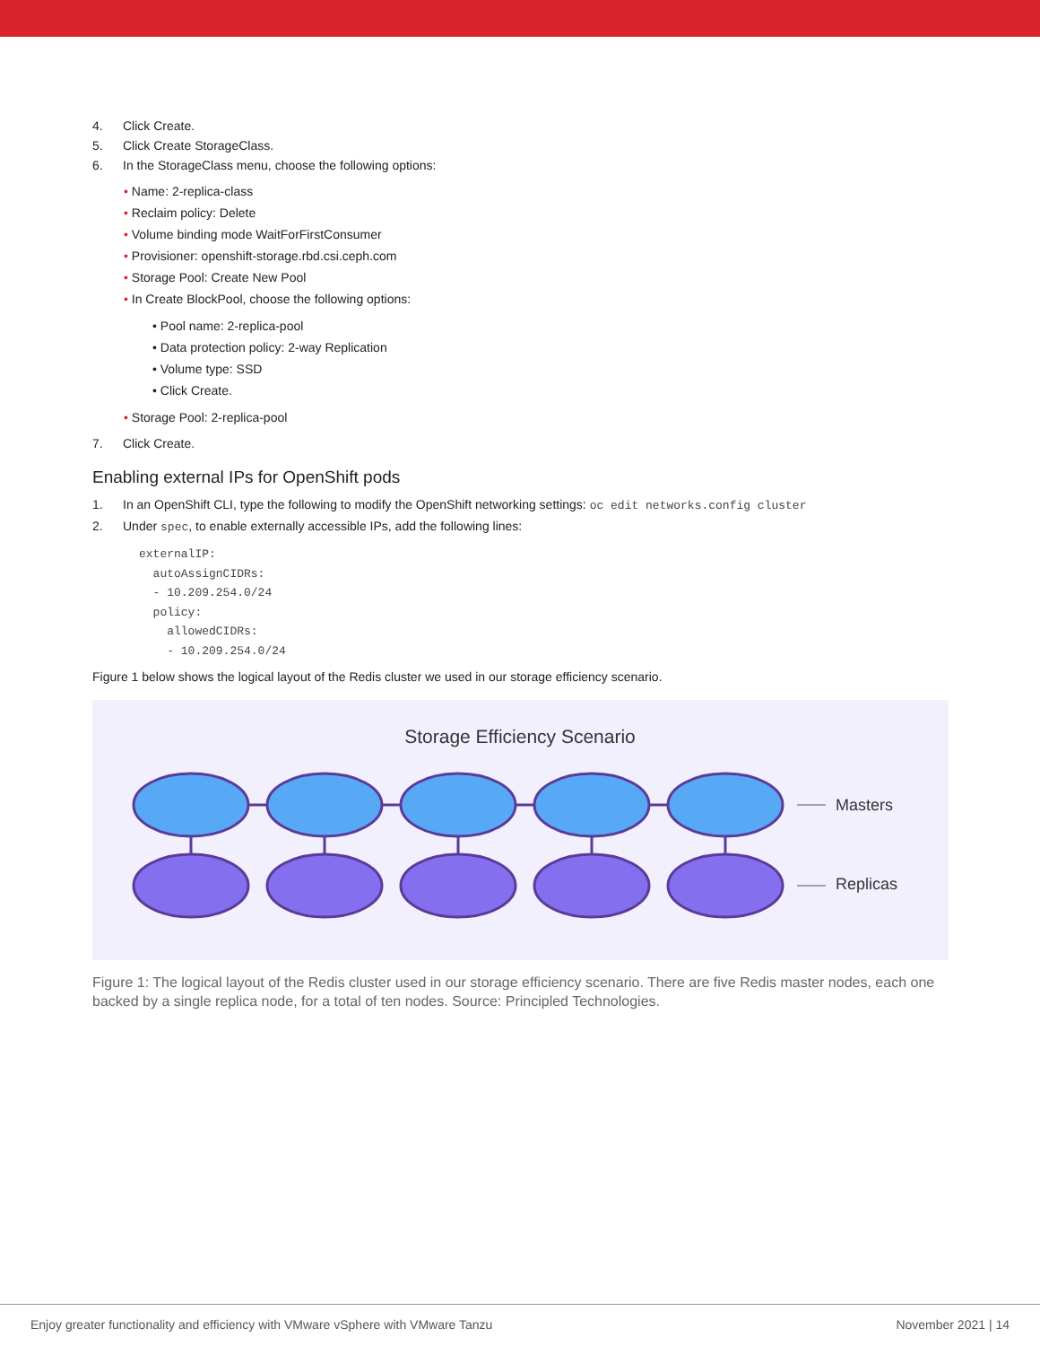4. Click Create.
5. Click Create StorageClass.
6. In the StorageClass menu, choose the following options:
• Name: 2-replica-class
• Reclaim policy: Delete
• Volume binding mode WaitForFirstConsumer
• Provisioner: openshift-storage.rbd.csi.ceph.com
• Storage Pool: Create New Pool
• In Create BlockPool, choose the following options:
• Pool name: 2-replica-pool
• Data protection policy: 2-way Replication
• Volume type: SSD
• Click Create.
• Storage Pool: 2-replica-pool
7. Click Create.
Enabling external IPs for OpenShift pods
1. In an OpenShift CLI, type the following to modify the OpenShift networking settings: oc edit networks.config cluster
2. Under spec, to enable externally accessible IPs, add the following lines:
externalIP:
  autoAssignCIDRs:
  - 10.209.254.0/24
  policy:
    allowedCIDRs:
    - 10.209.254.0/24
Figure 1 below shows the logical layout of the Redis cluster we used in our storage efficiency scenario.
Storage Efficiency Scenario
Masters
Replicas
Figure 1: The logical layout of the Redis cluster used in our storage efficiency scenario. There are five Redis master nodes, each one backed by a single replica node, for a total of ten nodes. Source: Principled Technologies.
Enjoy greater functionality and efficiency with VMware vSphere with VMware Tanzu November 2021 | 14